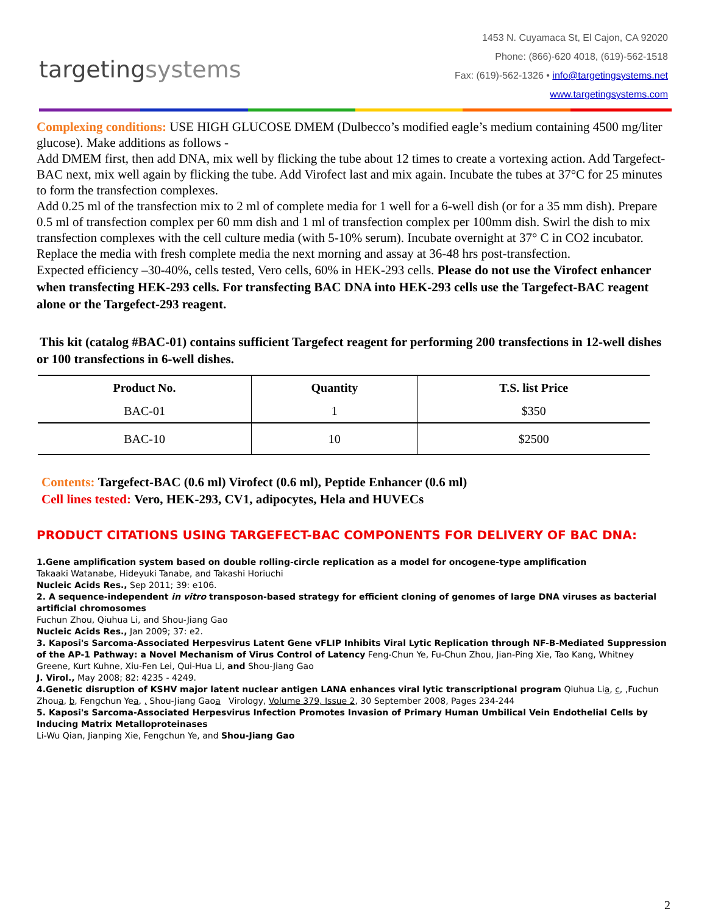targetingsystems
1453 N. Cuyamaca St, El Cajon, CA 92020
Phone: (866)-620 4018, (619)-562-1518
Fax: (619)-562-1326 • info@targetingsystems.net
www.targetingsystems.com
Complexing conditions: USE HIGH GLUCOSE DMEM (Dulbecco’s modified eagle’s medium containing 4500 mg/liter glucose). Make additions as follows -
Add DMEM first, then add DNA, mix well by flicking the tube about 12 times to create a vortexing action. Add Targefect-BAC next, mix well again by flicking the tube. Add Virofect last and mix again. Incubate the tubes at 37°C for 25 minutes to form the transfection complexes.
Add 0.25 ml of the transfection mix to 2 ml of complete media for 1 well for a 6-well dish (or for a 35 mm dish). Prepare 0.5 ml of transfection complex per 60 mm dish and 1 ml of transfection complex per 100mm dish. Swirl the dish to mix transfection complexes with the cell culture media (with 5-10% serum). Incubate overnight at 37° C in CO2 incubator. Replace the media with fresh complete media the next morning and assay at 36-48 hrs post-transfection.
Expected efficiency –30-40%, cells tested, Vero cells, 60% in HEK-293 cells. Please do not use the Virofect enhancer when transfecting HEK-293 cells. For transfecting BAC DNA into HEK-293 cells use the Targefect-BAC reagent alone or the Targefect-293 reagent.
This kit (catalog #BAC-01) contains sufficient Targefect reagent for performing 200 transfections in 12-well dishes or 100 transfections in 6-well dishes.
| Product No. | Quantity | T.S. list Price |
| --- | --- | --- |
| BAC-01 | 1 | $350 |
| BAC-10 | 10 | $2500 |
Contents: Targefect-BAC (0.6 ml) Virofect (0.6 ml), Peptide Enhancer (0.6 ml)
Cell lines tested: Vero, HEK-293, CV1, adipocytes, Hela and HUVECs
PRODUCT CITATIONS USING TARGEFECT-BAC COMPONENTS FOR DELIVERY OF BAC DNA:
1.Gene amplification system based on double rolling-circle replication as a model for oncogene-type amplification
Takaaki Watanabe, Hideyuki Tanabe, and Takashi Horiuchi
Nucleic Acids Res., Sep 2011; 39: e106.
2. A sequence-independent in vitro transposon-based strategy for efficient cloning of genomes of large DNA viruses as bacterial artificial chromosomes
Fuchun Zhou, Qiuhua Li, and Shou-Jiang Gao
Nucleic Acids Res., Jan 2009; 37: e2.
3. Kaposi's Sarcoma-Associated Herpesvirus Latent Gene vFLIP Inhibits Viral Lytic Replication through NF-B-Mediated Suppression of the AP-1 Pathway: a Novel Mechanism of Virus Control of Latency Feng-Chun Ye, Fu-Chun Zhou, Jian-Ping Xie, Tao Kang, Whitney Greene, Kurt Kuhne, Xiu-Fen Lei, Qui-Hua Li, and Shou-Jiang Gao
J. Virol., May 2008; 82: 4235 - 4249.
4.Genetic disruption of KSHV major latent nuclear antigen LANA enhances viral lytic transcriptional program Qiuhua Lia, c, ,Fuchun Zhoua, b, Fengchun Yea, , Shou-Jiang Gaoa Virology, Volume 379, Issue 2, 30 September 2008, Pages 234-244
5. Kaposi's Sarcoma-Associated Herpesvirus Infection Promotes Invasion of Primary Human Umbilical Vein Endothelial Cells by Inducing Matrix Metalloproteinases
Li-Wu Qian, Jianping Xie, Fengchun Ye, and Shou-Jiang Gao
2